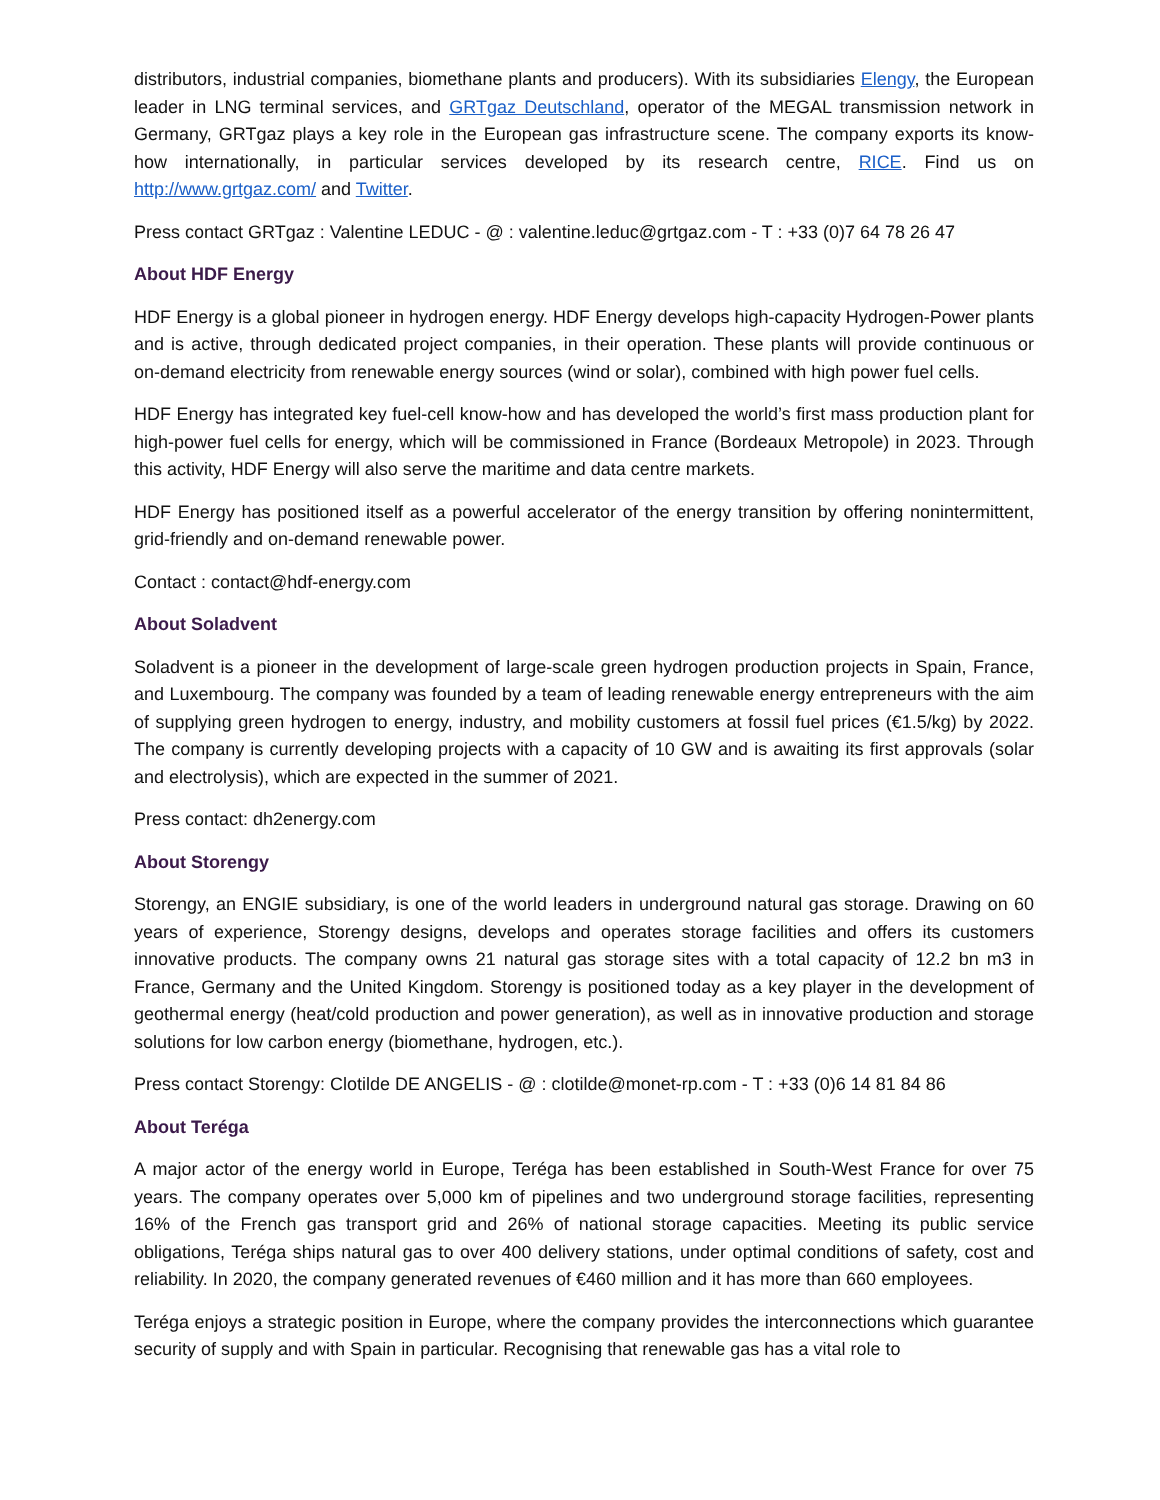distributors, industrial companies, biomethane plants and producers). With its subsidiaries Elengy, the European leader in LNG terminal services, and GRTgaz Deutschland, operator of the MEGAL transmission network in Germany, GRTgaz plays a key role in the European gas infrastructure scene. The company exports its know-how internationally, in particular services developed by its research centre, RICE. Find us on http://www.grtgaz.com/ and Twitter.
Press contact GRTgaz : Valentine LEDUC - @ : valentine.leduc@grtgaz.com - T : +33 (0)7 64 78 26 47
About HDF Energy
HDF Energy is a global pioneer in hydrogen energy. HDF Energy develops high-capacity Hydrogen-Power plants and is active, through dedicated project companies, in their operation. These plants will provide continuous or on-demand electricity from renewable energy sources (wind or solar), combined with high power fuel cells.
HDF Energy has integrated key fuel-cell know-how and has developed the world’s first mass production plant for high-power fuel cells for energy, which will be commissioned in France (Bordeaux Metropole) in 2023. Through this activity, HDF Energy will also serve the maritime and data centre markets.
HDF Energy has positioned itself as a powerful accelerator of the energy transition by offering nonintermittent, grid-friendly and on-demand renewable power.
Contact : contact@hdf-energy.com
About Soladvent
Soladvent is a pioneer in the development of large-scale green hydrogen production projects in Spain, France, and Luxembourg. The company was founded by a team of leading renewable energy entrepreneurs with the aim of supplying green hydrogen to energy, industry, and mobility customers at fossil fuel prices (€1.5/kg) by 2022. The company is currently developing projects with a capacity of 10 GW and is awaiting its first approvals (solar and electrolysis), which are expected in the summer of 2021.
Press contact: dh2energy.com
About Storengy
Storengy, an ENGIE subsidiary, is one of the world leaders in underground natural gas storage. Drawing on 60 years of experience, Storengy designs, develops and operates storage facilities and offers its customers innovative products. The company owns 21 natural gas storage sites with a total capacity of 12.2 bn m3 in France, Germany and the United Kingdom. Storengy is positioned today as a key player in the development of geothermal energy (heat/cold production and power generation), as well as in innovative production and storage solutions for low carbon energy (biomethane, hydrogen, etc.).
Press contact Storengy: Clotilde DE ANGELIS - @ : clotilde@monet-rp.com - T : +33 (0)6 14 81 84 86
About Teréga
A major actor of the energy world in Europe, Teréga has been established in South-West France for over 75 years. The company operates over 5,000 km of pipelines and two underground storage facilities, representing 16% of the French gas transport grid and 26% of national storage capacities. Meeting its public service obligations, Teréga ships natural gas to over 400 delivery stations, under optimal conditions of safety, cost and reliability. In 2020, the company generated revenues of €460 million and it has more than 660 employees.
Teréga enjoys a strategic position in Europe, where the company provides the interconnections which guarantee security of supply and with Spain in particular. Recognising that renewable gas has a vital role to